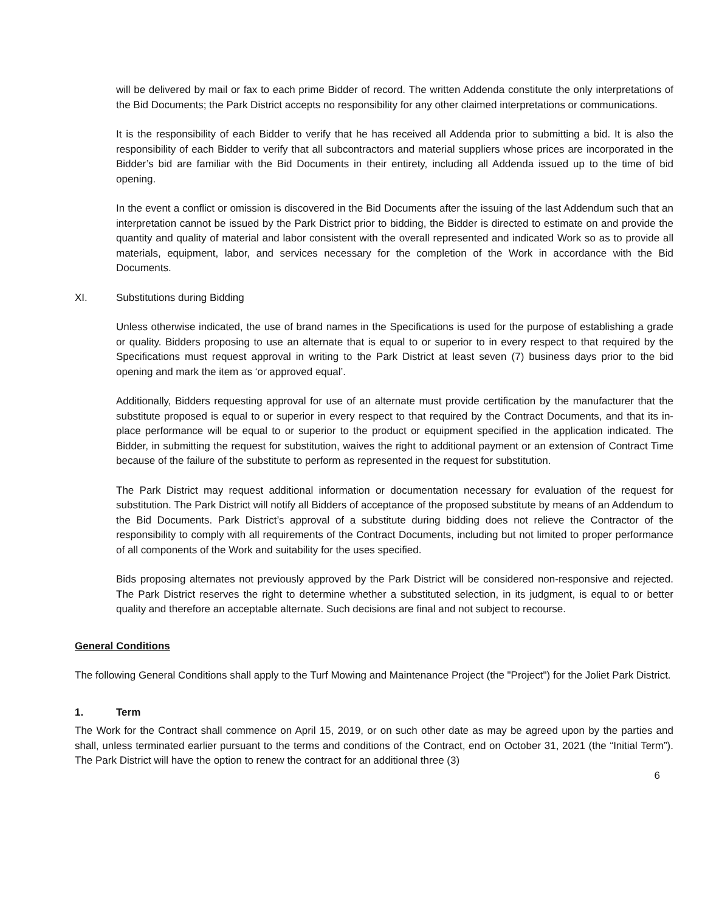will be delivered by mail or fax to each prime Bidder of record. The written Addenda constitute the only interpretations of the Bid Documents; the Park District accepts no responsibility for any other claimed interpretations or communications.
It is the responsibility of each Bidder to verify that he has received all Addenda prior to submitting a bid. It is also the responsibility of each Bidder to verify that all subcontractors and material suppliers whose prices are incorporated in the Bidder’s bid are familiar with the Bid Documents in their entirety, including all Addenda issued up to the time of bid opening.
In the event a conflict or omission is discovered in the Bid Documents after the issuing of the last Addendum such that an interpretation cannot be issued by the Park District prior to bidding, the Bidder is directed to estimate on and provide the quantity and quality of material and labor consistent with the overall represented and indicated Work so as to provide all materials, equipment, labor, and services necessary for the completion of the Work in accordance with the Bid Documents.
XI. Substitutions during Bidding
Unless otherwise indicated, the use of brand names in the Specifications is used for the purpose of establishing a grade or quality. Bidders proposing to use an alternate that is equal to or superior to in every respect to that required by the Specifications must request approval in writing to the Park District at least seven (7) business days prior to the bid opening and mark the item as ‘or approved equal’.
Additionally, Bidders requesting approval for use of an alternate must provide certification by the manufacturer that the substitute proposed is equal to or superior in every respect to that required by the Contract Documents, and that its in-place performance will be equal to or superior to the product or equipment specified in the application indicated. The Bidder, in submitting the request for substitution, waives the right to additional payment or an extension of Contract Time because of the failure of the substitute to perform as represented in the request for substitution.
The Park District may request additional information or documentation necessary for evaluation of the request for substitution. The Park District will notify all Bidders of acceptance of the proposed substitute by means of an Addendum to the Bid Documents. Park District’s approval of a substitute during bidding does not relieve the Contractor of the responsibility to comply with all requirements of the Contract Documents, including but not limited to proper performance of all components of the Work and suitability for the uses specified.
Bids proposing alternates not previously approved by the Park District will be considered non-responsive and rejected. The Park District reserves the right to determine whether a substituted selection, in its judgment, is equal to or better quality and therefore an acceptable alternate. Such decisions are final and not subject to recourse.
General Conditions
The following General Conditions shall apply to the Turf Mowing and Maintenance Project (the "Project") for the Joliet Park District.
1. Term
The Work for the Contract shall commence on April 15, 2019, or on such other date as may be agreed upon by the parties and shall, unless terminated earlier pursuant to the terms and conditions of the Contract, end on October 31, 2021 (the “Initial Term”). The Park District will have the option to renew the contract for an additional three (3)
6